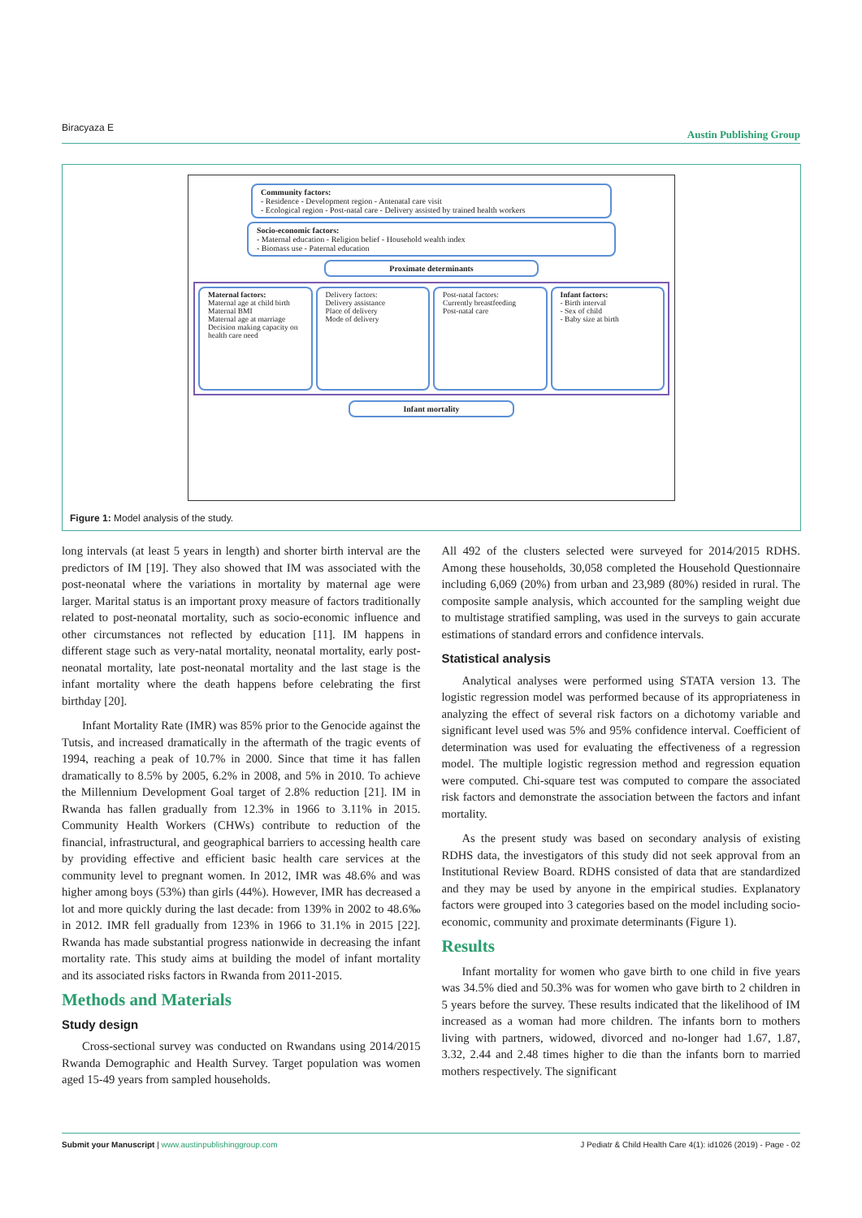Biracyaza E Austin Publishing Group
Community factors:
- Residence - Development region - Antenatal care visit
- Ecological region - Post-natal care - Delivery assisted by trained health workers
Socio-economic factors:
- Maternal education - Religion belief - Household wealth index
- Biomass use - Paternal education
Proximate determinants
Maternal factors:
Maternal age at child birth
Maternal BMI
Maternal age at marriage
Decision making capacity on health care need
Delivery factors:
Delivery assistance
Place of delivery
Mode of delivery
Post-natal factors:
Currently breastfeeding
Post-natal care
Infant factors:
- Birth interval
- Sex of child
- Baby size at birth
Infant mortality
Figure 1: Model analysis of the study.
long intervals (at least 5 years in length) and shorter birth interval are the predictors of IM [19]. They also showed that IM was associated with the post-neonatal where the variations in mortality by maternal age were larger. Marital status is an important proxy measure of factors traditionally related to post-neonatal mortality, such as socio-economic influence and other circumstances not reflected by education [11]. IM happens in different stage such as very-natal mortality, neonatal mortality, early post-neonatal mortality, late post-neonatal mortality and the last stage is the infant mortality where the death happens before celebrating the first birthday [20].
Infant Mortality Rate (IMR) was 85% prior to the Genocide against the Tutsis, and increased dramatically in the aftermath of the tragic events of 1994, reaching a peak of 10.7% in 2000. Since that time it has fallen dramatically to 8.5% by 2005, 6.2% in 2008, and 5% in 2010. To achieve the Millennium Development Goal target of 2.8% reduction [21]. IM in Rwanda has fallen gradually from 12.3% in 1966 to 3.11% in 2015. Community Health Workers (CHWs) contribute to reduction of the financial, infrastructural, and geographical barriers to accessing health care by providing effective and efficient basic health care services at the community level to pregnant women. In 2012, IMR was 48.6% and was higher among boys (53%) than girls (44%). However, IMR has decreased a lot and more quickly during the last decade: from 139% in 2002 to 48.6‰ in 2012. IMR fell gradually from 123% in 1966 to 31.1% in 2015 [22]. Rwanda has made substantial progress nationwide in decreasing the infant mortality rate. This study aims at building the model of infant mortality and its associated risks factors in Rwanda from 2011-2015.
Methods and Materials
Study design
Cross-sectional survey was conducted on Rwandans using 2014/2015 Rwanda Demographic and Health Survey. Target population was women aged 15-49 years from sampled households.
All 492 of the clusters selected were surveyed for 2014/2015 RDHS. Among these households, 30,058 completed the Household Questionnaire including 6,069 (20%) from urban and 23,989 (80%) resided in rural. The composite sample analysis, which accounted for the sampling weight due to multistage stratified sampling, was used in the surveys to gain accurate estimations of standard errors and confidence intervals.
Statistical analysis
Analytical analyses were performed using STATA version 13. The logistic regression model was performed because of its appropriateness in analyzing the effect of several risk factors on a dichotomy variable and significant level used was 5% and 95% confidence interval. Coefficient of determination was used for evaluating the effectiveness of a regression model. The multiple logistic regression method and regression equation were computed. Chi-square test was computed to compare the associated risk factors and demonstrate the association between the factors and infant mortality.
As the present study was based on secondary analysis of existing RDHS data, the investigators of this study did not seek approval from an Institutional Review Board. RDHS consisted of data that are standardized and they may be used by anyone in the empirical studies. Explanatory factors were grouped into 3 categories based on the model including socio-economic, community and proximate determinants (Figure 1).
Results
Infant mortality for women who gave birth to one child in five years was 34.5% died and 50.3% was for women who gave birth to 2 children in 5 years before the survey. These results indicated that the likelihood of IM increased as a woman had more children. The infants born to mothers living with partners, widowed, divorced and no-longer had 1.67, 1.87, 3.32, 2.44 and 2.48 times higher to die than the infants born to married mothers respectively. The significant
Submit your Manuscript | www.austinpublishinggroup.com J Pediatr & Child Health Care 4(1): id1026 (2019) - Page - 02